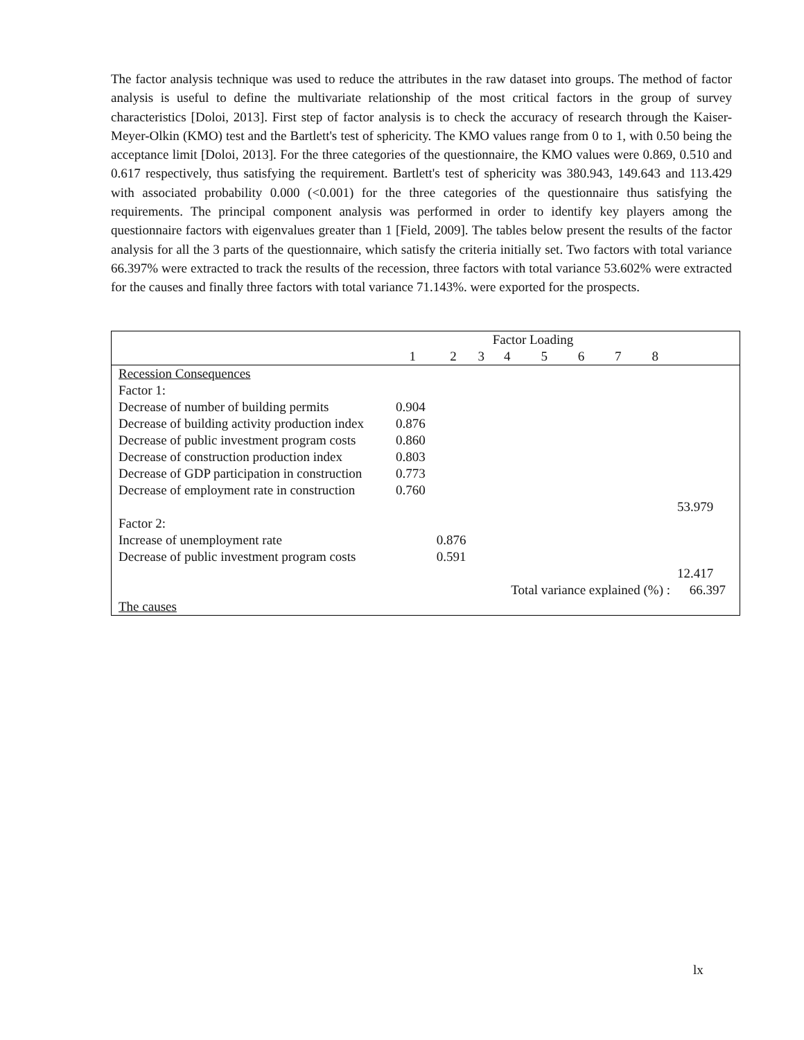The factor analysis technique was used to reduce the attributes in the raw dataset into groups. The method of factor analysis is useful to define the multivariate relationship of the most critical factors in the group of survey characteristics [Doloi, 2013]. First step of factor analysis is to check the accuracy of research through the Kaiser-Meyer-Olkin (KMO) test and the Bartlett's test of sphericity. The KMO values range from 0 to 1, with 0.50 being the acceptance limit [Doloi, 2013]. For the three categories of the questionnaire, the KMO values were 0.869, 0.510 and 0.617 respectively, thus satisfying the requirement. Bartlett's test of sphericity was 380.943, 149.643 and 113.429 with associated probability 0.000 (<0.001) for the three categories of the questionnaire thus satisfying the requirements. The principal component analysis was performed in order to identify key players among the questionnaire factors with eigenvalues greater than 1 [Field, 2009]. The tables below present the results of the factor analysis for all the 3 parts of the questionnaire, which satisfy the criteria initially set. Two factors with total variance 66.397% were extracted to track the results of the recession, three factors with total variance 53.602% were extracted for the causes and finally three factors with total variance 71.143%. were exported for the prospects.
| | Factor Loading | | | | | | | | |
| --- | --- | --- | --- | --- | --- | --- | --- | --- | --- |
| | 1 | 2 | 3 | 4 | 5 | 6 | 7 | 8 | |
| Recession Consequences | | | | | | | | | |
| Factor 1: | | | | | | | | | |
| Decrease of number of building permits | 0.904 | | | | | | | | |
| Decrease of building activity production index | 0.876 | | | | | | | | |
| Decrease of public investment program costs | 0.860 | | | | | | | | |
| Decrease of construction production index | 0.803 | | | | | | | | |
| Decrease of GDP participation in construction | 0.773 | | | | | | | | |
| Decrease of employment rate in construction | 0.760 | | | | | | | | |
| | | | | | | | | | 53.979 |
| Factor 2: | | | | | | | | | |
| Increase of unemployment rate | | 0.876 | | | | | | | |
| Decrease of public investment program costs | | 0.591 | | | | | | | |
| | | | | | | | | | 12.417 |
| | | | | Total variance explained (%) : | | | | | 66.397 |
| The causes | | | | | | | | | |
lx